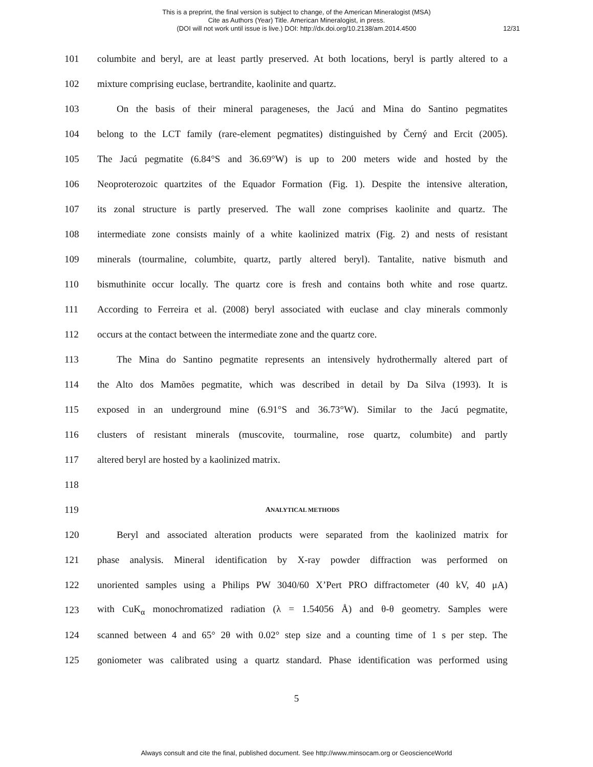This is a preprint, the final version is subject to change, of the American Mineralogist (MSA)
Cite as Authors (Year) Title. American Mineralogist, in press.
(DOI will not work until issue is live.) DOI: http://dx.doi.org/10.2138/am.2014.4500
12/31
101 columbite and beryl, are at least partly preserved. At both locations, beryl is partly altered to a
102 mixture comprising euclase, bertrandite, kaolinite and quartz.
103 On the basis of their mineral parageneses, the Jacú and Mina do Santino pegmatites
104 belong to the LCT family (rare-element pegmatites) distinguished by Černý and Ercit (2005).
105 The Jacú pegmatite (6.84°S and 36.69°W) is up to 200 meters wide and hosted by the
106 Neoproterozoic quartzites of the Equador Formation (Fig. 1). Despite the intensive alteration,
107 its zonal structure is partly preserved. The wall zone comprises kaolinite and quartz. The
108 intermediate zone consists mainly of a white kaolinized matrix (Fig. 2) and nests of resistant
109 minerals (tourmaline, columbite, quartz, partly altered beryl). Tantalite, native bismuth and
110 bismuthinite occur locally. The quartz core is fresh and contains both white and rose quartz.
111 According to Ferreira et al. (2008) beryl associated with euclase and clay minerals commonly
112 occurs at the contact between the intermediate zone and the quartz core.
113 The Mina do Santino pegmatite represents an intensively hydrothermally altered part of
114 the Alto dos Mamões pegmatite, which was described in detail by Da Silva (1993). It is
115 exposed in an underground mine (6.91°S and 36.73°W). Similar to the Jacú pegmatite,
116 clusters of resistant minerals (muscovite, tourmaline, rose quartz, columbite) and partly
117 altered beryl are hosted by a kaolinized matrix.
118
119 ANALYTICAL METHODS
120 Beryl and associated alteration products were separated from the kaolinized matrix for
121 phase analysis. Mineral identification by X-ray powder diffraction was performed on
122 unoriented samples using a Philips PW 3040/60 X’Pert PRO diffractometer (40 kV, 40 μA)
123 with CuK<sub>α</sub> monochromatized radiation (λ = 1.54056 Å) and θ-θ geometry. Samples were
124 scanned between 4 and 65° 2θ with 0.02° step size and a counting time of 1 s per step. The
125 goniometer was calibrated using a quartz standard. Phase identification was performed using
5
Always consult and cite the final, published document. See http://www.minsocam.org or GeoscienceWorld